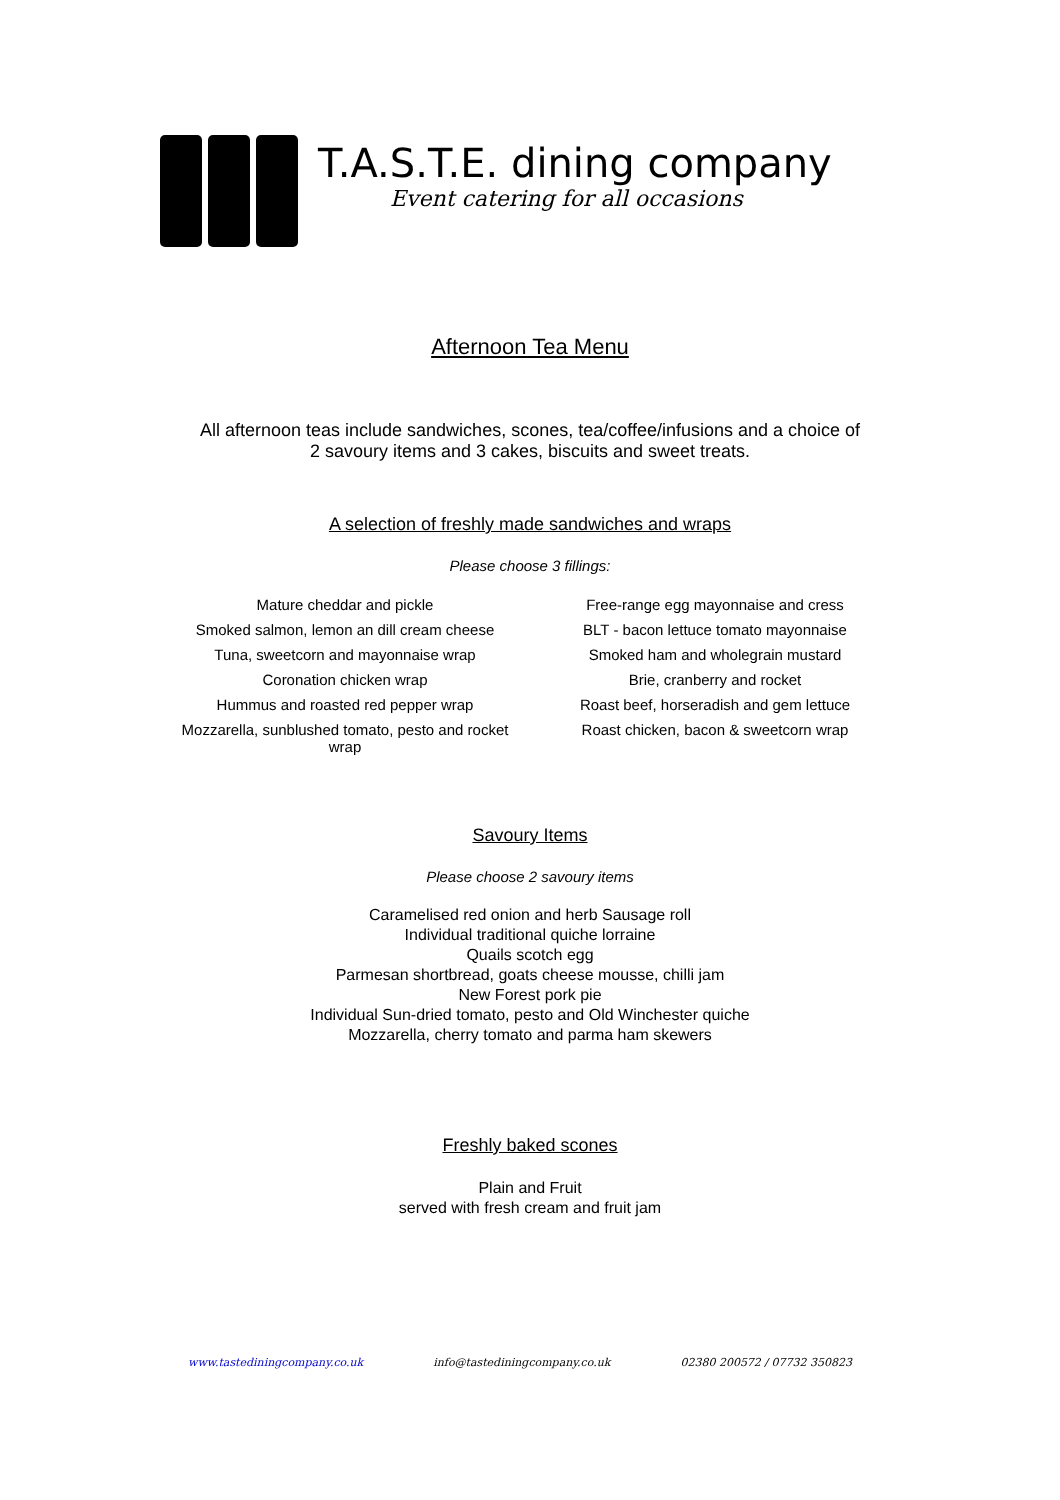T.A.S.T.E. dining company
Event catering for all occasions
Afternoon Tea Menu
All afternoon teas include sandwiches, scones, tea/coffee/infusions and a choice of
2 savoury items and 3 cakes, biscuits and sweet treats.
A selection of freshly made sandwiches and wraps
Please choose 3 fillings:
| Mature cheddar and pickle | Free-range egg mayonnaise and cress |
| Smoked salmon, lemon an dill cream cheese | BLT - bacon lettuce tomato mayonnaise |
| Tuna, sweetcorn and mayonnaise wrap | Smoked ham and wholegrain mustard |
| Coronation chicken wrap | Brie, cranberry and rocket |
| Hummus and roasted red pepper wrap | Roast beef, horseradish and gem lettuce |
| Mozzarella, sunblushed tomato, pesto and rocket wrap | Roast chicken, bacon & sweetcorn wrap |
Savoury Items
Please choose 2 savoury items
Caramelised red onion and herb Sausage roll
Individual traditional quiche lorraine
Quails scotch egg
Parmesan shortbread, goats cheese mousse, chilli jam
New Forest pork pie
Individual Sun-dried tomato, pesto and Old Winchester quiche
Mozzarella, cherry tomato and parma ham skewers
Freshly baked scones
Plain and Fruit
served with fresh cream and fruit jam
www.tastediningcompany.co.uk info@tastediningcompany.co.uk 02380 200572 / 07732 350823